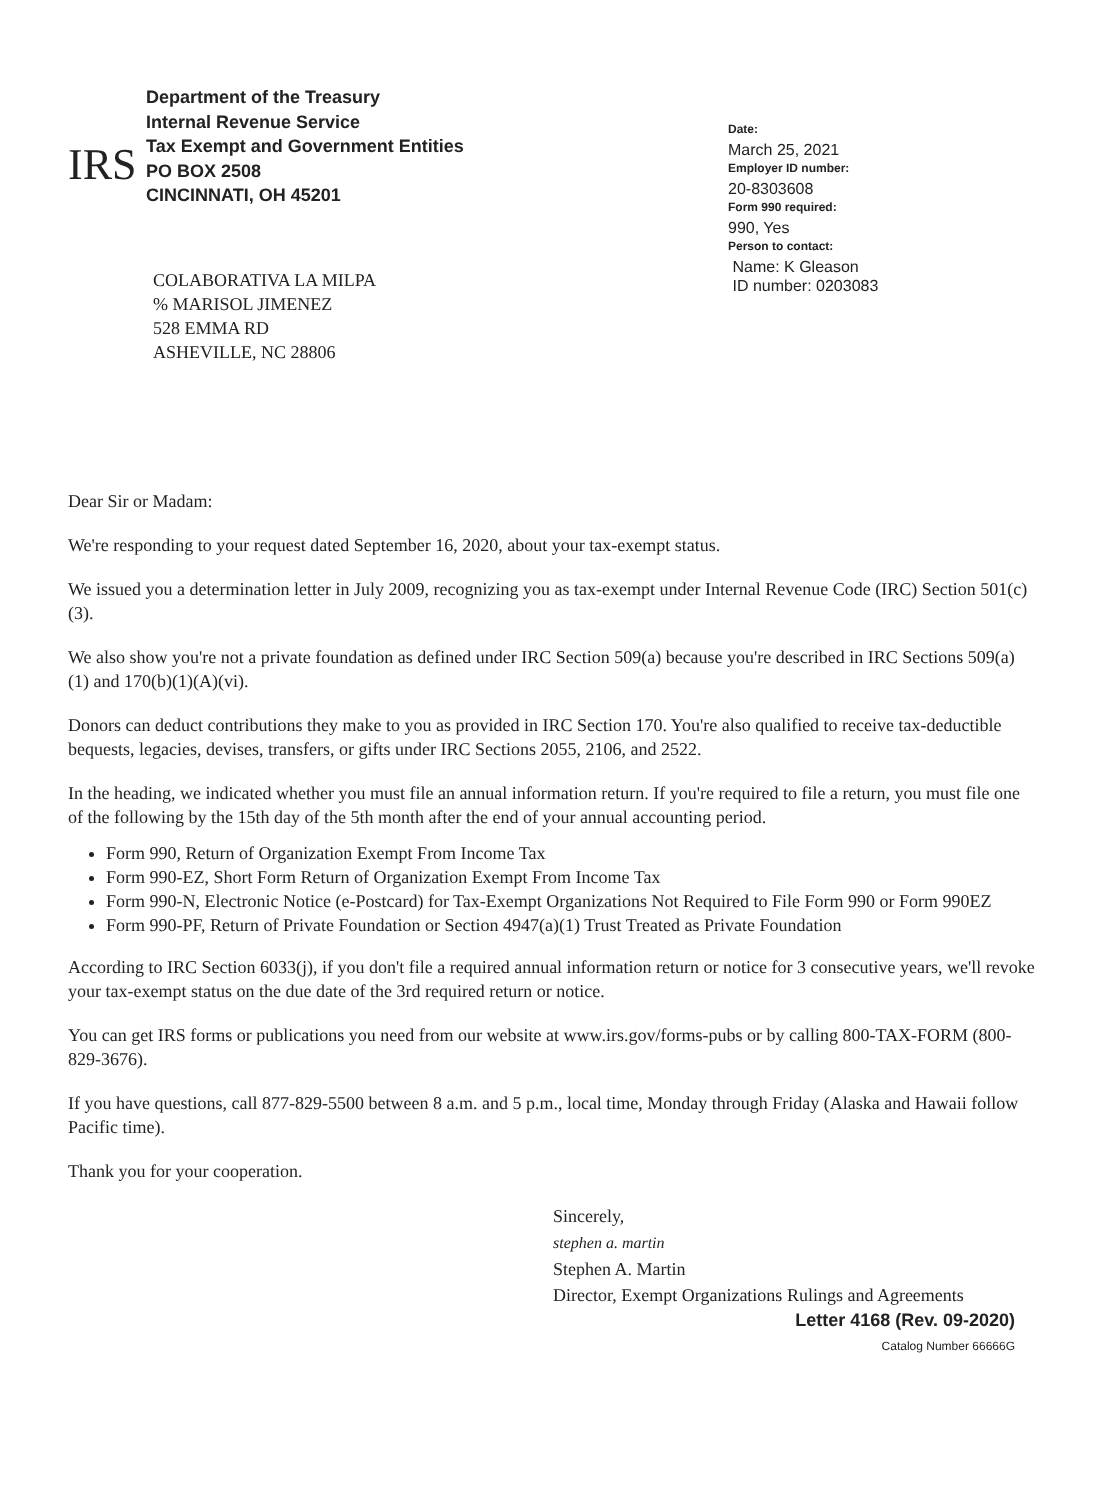IRS
Department of the Treasury
Internal Revenue Service
Tax Exempt and Government Entities
PO BOX 2508
CINCINNATI, OH 45201
COLABORATIVA LA MILPA
% MARISOL JIMENEZ
528 EMMA RD
ASHEVILLE, NC 28806
Date:
March 25, 2021
Employer ID number:
20-8303608
Form 990 required:
990, Yes
Person to contact:
Name: K Gleason
ID number: 0203083
Dear Sir or Madam:
We're responding to your request dated September 16, 2020, about your tax-exempt status.
We issued you a determination letter in July 2009, recognizing you as tax-exempt under Internal Revenue Code (IRC) Section 501(c)(3).
We also show you're not a private foundation as defined under IRC Section 509(a) because you're described in IRC Sections 509(a)(1) and 170(b)(1)(A)(vi).
Donors can deduct contributions they make to you as provided in IRC Section 170. You're also qualified to receive tax-deductible bequests, legacies, devises, transfers, or gifts under IRC Sections 2055, 2106, and 2522.
In the heading, we indicated whether you must file an annual information return. If you're required to file a return, you must file one of the following by the 15th day of the 5th month after the end of your annual accounting period.
Form 990, Return of Organization Exempt From Income Tax
Form 990-EZ, Short Form Return of Organization Exempt From Income Tax
Form 990-N, Electronic Notice (e-Postcard) for Tax-Exempt Organizations Not Required to File Form 990 or Form 990EZ
Form 990-PF, Return of Private Foundation or Section 4947(a)(1) Trust Treated as Private Foundation
According to IRC Section 6033(j), if you don't file a required annual information return or notice for 3 consecutive years, we'll revoke your tax-exempt status on the due date of the 3rd required return or notice.
You can get IRS forms or publications you need from our website at www.irs.gov/forms-pubs or by calling 800-TAX-FORM (800-829-3676).
If you have questions, call 877-829-5500 between 8 a.m. and 5 p.m., local time, Monday through Friday (Alaska and Hawaii follow Pacific time).
Thank you for your cooperation.
Sincerely,
stephen a. martin
Stephen A. Martin
Director, Exempt Organizations Rulings and Agreements
Letter 4168 (Rev. 09-2020)
Catalog Number 66666G